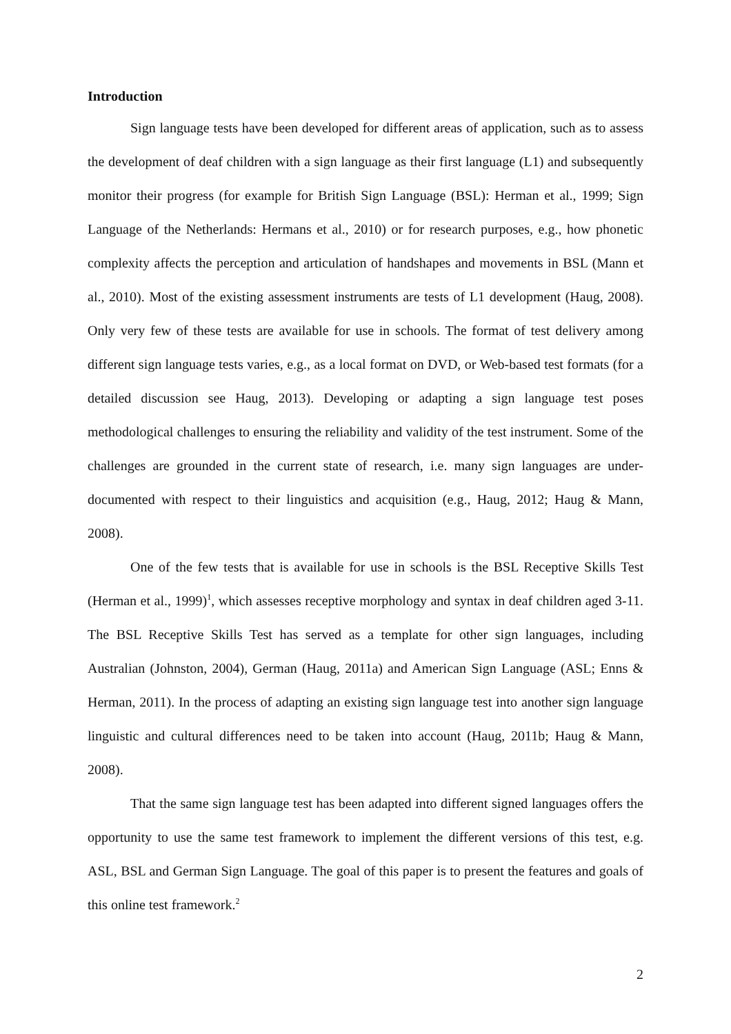Introduction
Sign language tests have been developed for different areas of application, such as to assess the development of deaf children with a sign language as their first language (L1) and subsequently monitor their progress (for example for British Sign Language (BSL): Herman et al., 1999; Sign Language of the Netherlands: Hermans et al., 2010) or for research purposes, e.g., how phonetic complexity affects the perception and articulation of handshapes and movements in BSL (Mann et al., 2010). Most of the existing assessment instruments are tests of L1 development (Haug, 2008). Only very few of these tests are available for use in schools. The format of test delivery among different sign language tests varies, e.g., as a local format on DVD, or Web-based test formats (for a detailed discussion see Haug, 2013). Developing or adapting a sign language test poses methodological challenges to ensuring the reliability and validity of the test instrument. Some of the challenges are grounded in the current state of research, i.e. many sign languages are under-documented with respect to their linguistics and acquisition (e.g., Haug, 2012; Haug & Mann, 2008).
One of the few tests that is available for use in schools is the BSL Receptive Skills Test (Herman et al., 1999)<sup>1</sup>, which assesses receptive morphology and syntax in deaf children aged 3-11. The BSL Receptive Skills Test has served as a template for other sign languages, including Australian (Johnston, 2004), German (Haug, 2011a) and American Sign Language (ASL; Enns & Herman, 2011). In the process of adapting an existing sign language test into another sign language linguistic and cultural differences need to be taken into account (Haug, 2011b; Haug & Mann, 2008).
That the same sign language test has been adapted into different signed languages offers the opportunity to use the same test framework to implement the different versions of this test, e.g. ASL, BSL and German Sign Language. The goal of this paper is to present the features and goals of this online test framework.<sup>2</sup>
2